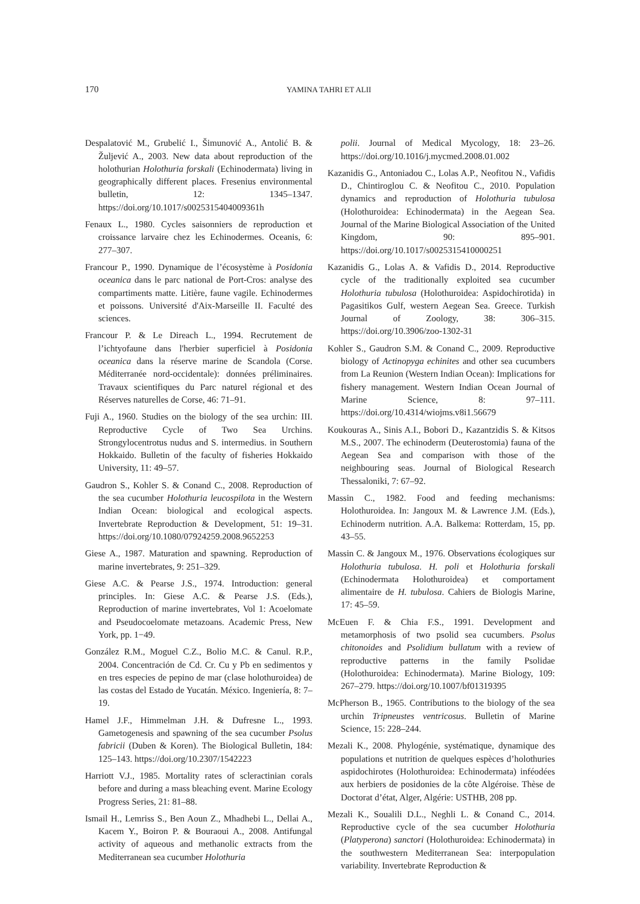170 YAMINA TAHRI ET ALII
Despalatović M., Grubelić I., Šimunović A., Antolić B. & Žuljević A., 2003. New data about reproduction of the holothurian Holothuria forskali (Echinodermata) living in geographically different places. Fresenius environmental bulletin, 12: 1345–1347. https://doi.org/10.1017/s0025315404009361h
Fenaux L., 1980. Cycles saisonniers de reproduction et croissance larvaire chez les Echinodermes. Oceanis, 6: 277–307.
Francour P., 1990. Dynamique de l’écosystème à Posidonia oceanica dans le parc national de Port-Cros: analyse des compartiments matte. Litière, faune vagile. Echinodermes et poissons. Université d'Aix-Marseille II. Faculté des sciences.
Francour P. & Le Direach L., 1994. Recrutement de l’ichtyofaune dans l'herbier superficiel à Posidonia oceanica dans la réserve marine de Scandola (Corse. Méditerranée nord-occidentale): données préliminaires. Travaux scientifiques du Parc naturel régional et des Réserves naturelles de Corse, 46: 71–91.
Fuji A., 1960. Studies on the biology of the sea urchin: III. Reproductive Cycle of Two Sea Urchins. Strongylocentrotus nudus and S. intermedius. in Southern Hokkaido. Bulletin of the faculty of fisheries Hokkaido University, 11: 49–57.
Gaudron S., Kohler S. & Conand C., 2008. Reproduction of the sea cucumber Holothuria leucospilota in the Western Indian Ocean: biological and ecological aspects. Invertebrate Reproduction & Development, 51: 19–31. https://doi.org/10.1080/07924259.2008.9652253
Giese A., 1987. Maturation and spawning. Reproduction of marine invertebrates, 9: 251–329.
Giese A.C. & Pearse J.S., 1974. Introduction: general principles. In: Giese A.C. & Pearse J.S. (Eds.), Reproduction of marine invertebrates, Vol 1: Acoelomate and Pseudocoelomate metazoans. Academic Press, New York, pp. 1−49.
González R.M., Moguel C.Z., Bolio M.C. & Canul. R.P., 2004. Concentración de Cd. Cr. Cu y Pb en sedimentos y en tres especies de pepino de mar (clase holothuroidea) de las costas del Estado de Yucatán. México. Ingeniería, 8: 7–19.
Hamel J.F., Himmelman J.H. & Dufresne L., 1993. Gametogenesis and spawning of the sea cucumber Psolus fabricii (Duben & Koren). The Biological Bulletin, 184: 125–143. https://doi.org/10.2307/1542223
Harriott V.J., 1985. Mortality rates of scleractinian corals before and during a mass bleaching event. Marine Ecology Progress Series, 21: 81–88.
Ismail H., Lemriss S., Ben Aoun Z., Mhadhebi L., Dellai A., Kacem Y., Boiron P. & Bouraoui A., 2008. Antifungal activity of aqueous and methanolic extracts from the Mediterranean sea cucumber Holothuria
polii. Journal of Medical Mycology, 18: 23–26. https://doi.org/10.1016/j.mycmed.2008.01.002
Kazanidis G., Antoniadou C., Lolas A.P., Neofitou N., Vafidis D., Chintiroglou C. & Neofitou C., 2010. Population dynamics and reproduction of Holothuria tubulosa (Holothuroidea: Echinodermata) in the Aegean Sea. Journal of the Marine Biological Association of the United Kingdom, 90: 895–901. https://doi.org/10.1017/s0025315410000251
Kazanidis G., Lolas A. & Vafidis D., 2014. Reproductive cycle of the traditionally exploited sea cucumber Holothuria tubulosa (Holothuroidea: Aspidochirotida) in Pagasitikos Gulf, western Aegean Sea. Greece. Turkish Journal of Zoology, 38: 306–315. https://doi.org/10.3906/zoo-1302-31
Kohler S., Gaudron S.M. & Conand C., 2009. Reproductive biology of Actinopyga echinites and other sea cucumbers from La Reunion (Western Indian Ocean): Implications for fishery management. Western Indian Ocean Journal of Marine Science, 8: 97–111. https://doi.org/10.4314/wiojms.v8i1.56679
Koukouras A., Sinis A.I., Bobori D., Kazantzidis S. & Kitsos M.S., 2007. The echinoderm (Deuterostomia) fauna of the Aegean Sea and comparison with those of the neighbouring seas. Journal of Biological Research Thessaloniki, 7: 67–92.
Massin C., 1982. Food and feeding mechanisms: Holothuroidea. In: Jangoux M. & Lawrence J.M. (Eds.), Echinoderm nutrition. A.A. Balkema: Rotterdam, 15, pp. 43–55.
Massin C. & Jangoux M., 1976. Observations écologiques sur Holothuria tubulosa. H. poli et Holothuria forskali (Echinodermata Holothuroidea) et comportament alimentaire de H. tubulosa. Cahiers de Biologis Marine, 17: 45–59.
McEuen F. & Chia F.S., 1991. Development and metamorphosis of two psolid sea cucumbers. Psolus chitonoides and Psolidium bullatum with a review of reproductive patterns in the family Psolidae (Holothuroidea: Echinodermata). Marine Biology, 109: 267–279. https://doi.org/10.1007/bf01319395
McPherson B., 1965. Contributions to the biology of the sea urchin Tripneustes ventricosus. Bulletin of Marine Science, 15: 228–244.
Mezali K., 2008. Phylogénie, systématique, dynamique des populations et nutrition de quelques espèces d’holothuries aspidochirotes (Holothuroidea: Echinodermata) inféodées aux herbiers de posidonies de la côte Algéroise. Thèse de Doctorat d’état, Alger, Algérie: USTHB, 208 pp.
Mezali K., Soualili D.L., Neghli L. & Conand C., 2014. Reproductive cycle of the sea cucumber Holothuria (Platyperona) sanctori (Holothuroidea: Echinodermata) in the southwestern Mediterranean Sea: interpopulation variability. Invertebrate Reproduction &